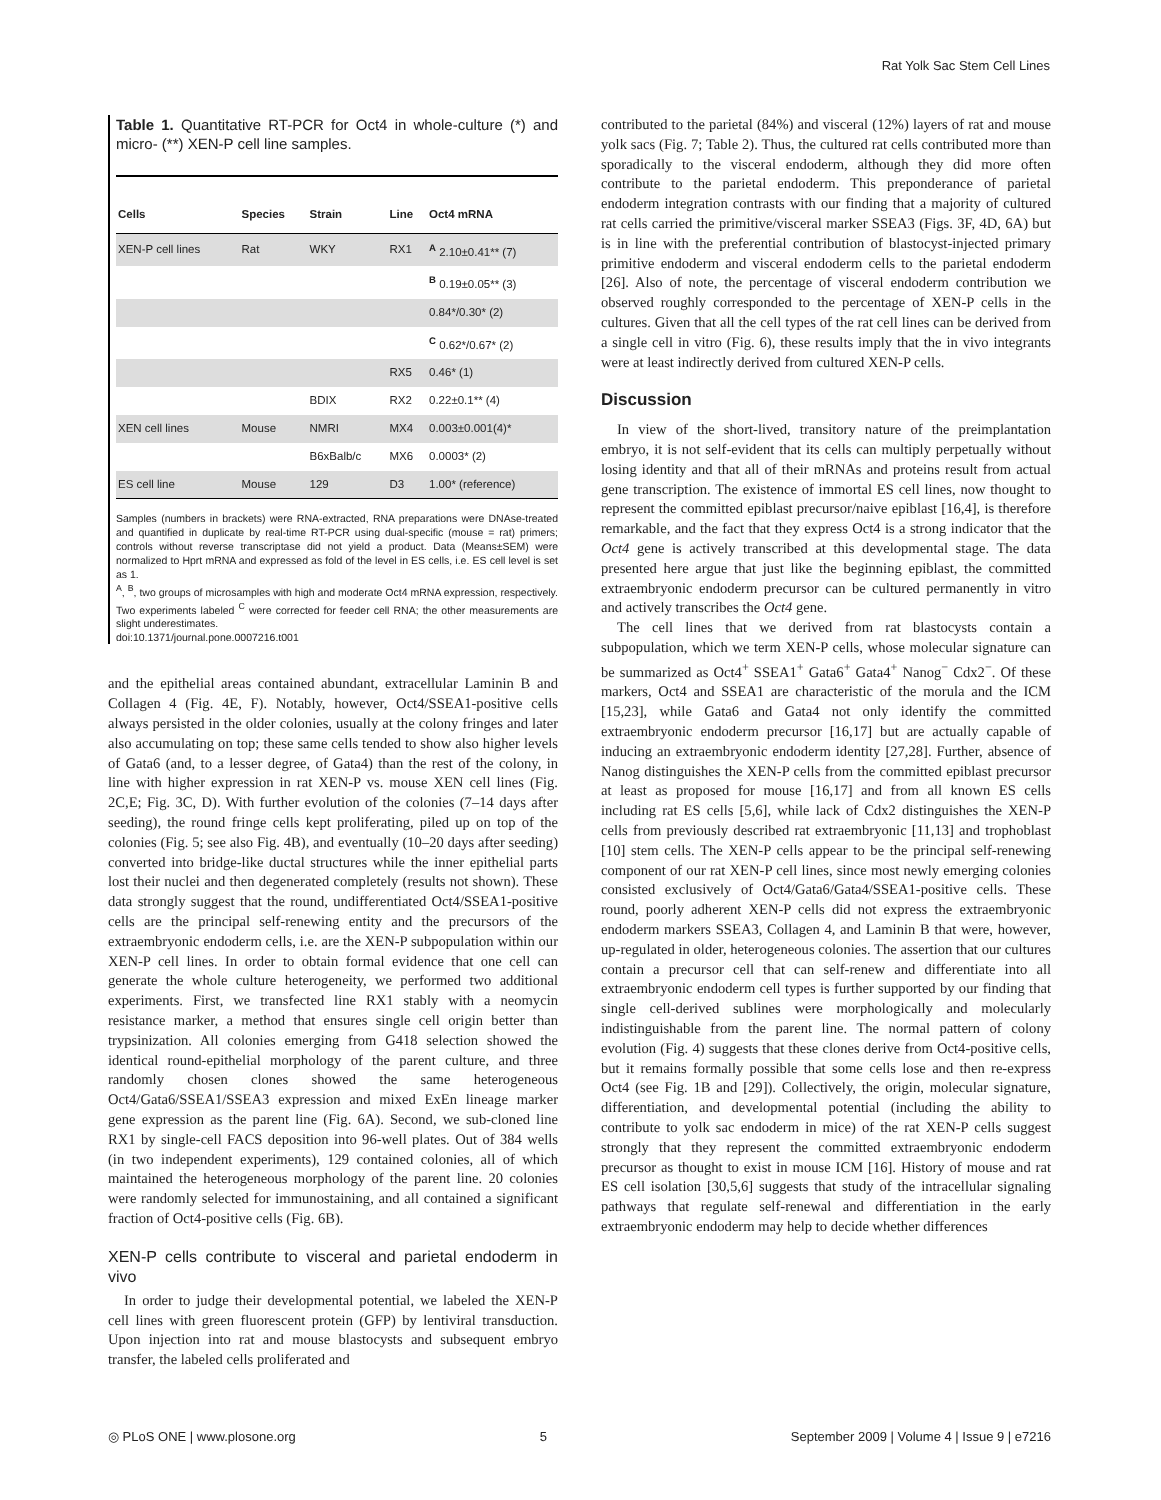Rat Yolk Sac Stem Cell Lines
Table 1. Quantitative RT-PCR for Oct4 in whole-culture (*) and micro- (**) XEN-P cell line samples.
| Cells | Species | Strain | Line | Oct4 mRNA |
| --- | --- | --- | --- | --- |
| XEN-P cell lines | Rat | WKY | RX1 | <sup>A</sup> 2.10±0.41** (7) |
| | | | | <sup>B</sup> 0.19±0.05** (3) |
| | | | | 0.84*/0.30* (2) |
| | | | | <sup>C</sup> 0.62*/0.67* (2) |
| | | | RX5 | 0.46* (1) |
| | | BDIX | RX2 | 0.22±0.1** (4) |
| XEN cell lines | Mouse | NMRI | MX4 | 0.003±0.001(4)* |
| | | B6xBalb/c | MX6 | 0.0003* (2) |
| ES cell line | Mouse | 129 | D3 | 1.00* (reference) |
Samples (numbers in brackets) were RNA-extracted, RNA preparations were DNAse-treated and quantified in duplicate by real-time RT-PCR using dual-specific (mouse = rat) primers; controls without reverse transcriptase did not yield a product. Data (Means±SEM) were normalized to Hprt mRNA and expressed as fold of the level in ES cells, i.e. ES cell level is set as 1.
<sup>A</sup>, <sup>B</sup>, two groups of microsamples with high and moderate Oct4 mRNA expression, respectively. Two experiments labeled <sup>C</sup> were corrected for feeder cell RNA; the other measurements are slight underestimates.
doi:10.1371/journal.pone.0007216.t001
and the epithelial areas contained abundant, extracellular Laminin B and Collagen 4 (Fig. 4E, F). Notably, however, Oct4/SSEA1-positive cells always persisted in the older colonies, usually at the colony fringes and later also accumulating on top; these same cells tended to show also higher levels of Gata6 (and, to a lesser degree, of Gata4) than the rest of the colony, in line with higher expression in rat XEN-P vs. mouse XEN cell lines (Fig. 2C,E; Fig. 3C, D). With further evolution of the colonies (7–14 days after seeding), the round fringe cells kept proliferating, piled up on top of the colonies (Fig. 5; see also Fig. 4B), and eventually (10–20 days after seeding) converted into bridge-like ductal structures while the inner epithelial parts lost their nuclei and then degenerated completely (results not shown). These data strongly suggest that the round, undifferentiated Oct4/SSEA1-positive cells are the principal self-renewing entity and the precursors of the extraembryonic endoderm cells, i.e. are the XEN-P subpopulation within our XEN-P cell lines. In order to obtain formal evidence that one cell can generate the whole culture heterogeneity, we performed two additional experiments. First, we transfected line RX1 stably with a neomycin resistance marker, a method that ensures single cell origin better than trypsinization. All colonies emerging from G418 selection showed the identical round-epithelial morphology of the parent culture, and three randomly chosen clones showed the same heterogeneous Oct4/Gata6/SSEA1/SSEA3 expression and mixed ExEn lineage marker gene expression as the parent line (Fig. 6A). Second, we sub-cloned line RX1 by single-cell FACS deposition into 96-well plates. Out of 384 wells (in two independent experiments), 129 contained colonies, all of which maintained the heterogeneous morphology of the parent line. 20 colonies were randomly selected for immunostaining, and all contained a significant fraction of Oct4-positive cells (Fig. 6B).
XEN-P cells contribute to visceral and parietal endoderm in vivo
In order to judge their developmental potential, we labeled the XEN-P cell lines with green fluorescent protein (GFP) by lentiviral transduction. Upon injection into rat and mouse blastocysts and subsequent embryo transfer, the labeled cells proliferated and
contributed to the parietal (84%) and visceral (12%) layers of rat and mouse yolk sacs (Fig. 7; Table 2). Thus, the cultured rat cells contributed more than sporadically to the visceral endoderm, although they did more often contribute to the parietal endoderm. This preponderance of parietal endoderm integration contrasts with our finding that a majority of cultured rat cells carried the primitive/visceral marker SSEA3 (Figs. 3F, 4D, 6A) but is in line with the preferential contribution of blastocyst-injected primary primitive endoderm and visceral endoderm cells to the parietal endoderm [26]. Also of note, the percentage of visceral endoderm contribution we observed roughly corresponded to the percentage of XEN-P cells in the cultures. Given that all the cell types of the rat cell lines can be derived from a single cell in vitro (Fig. 6), these results imply that the in vivo integrants were at least indirectly derived from cultured XEN-P cells.
Discussion
In view of the short-lived, transitory nature of the preimplantation embryo, it is not self-evident that its cells can multiply perpetually without losing identity and that all of their mRNAs and proteins result from actual gene transcription. The existence of immortal ES cell lines, now thought to represent the committed epiblast precursor/naive epiblast [16,4], is therefore remarkable, and the fact that they express Oct4 is a strong indicator that the Oct4 gene is actively transcribed at this developmental stage. The data presented here argue that just like the beginning epiblast, the committed extraembryonic endoderm precursor can be cultured permanently in vitro and actively transcribes the Oct4 gene.
The cell lines that we derived from rat blastocysts contain a subpopulation, which we term XEN-P cells, whose molecular signature can be summarized as Oct4<sup>+</sup> SSEA1<sup>+</sup> Gata6<sup>+</sup> Gata4<sup>+</sup> Nanog<sup>−</sup> Cdx2<sup>−</sup>. Of these markers, Oct4 and SSEA1 are characteristic of the morula and the ICM [15,23], while Gata6 and Gata4 not only identify the committed extraembryonic endoderm precursor [16,17] but are actually capable of inducing an extraembryonic endoderm identity [27,28]. Further, absence of Nanog distinguishes the XEN-P cells from the committed epiblast precursor at least as proposed for mouse [16,17] and from all known ES cells including rat ES cells [5,6], while lack of Cdx2 distinguishes the XEN-P cells from previously described rat extraembryonic [11,13] and trophoblast [10] stem cells. The XEN-P cells appear to be the principal self-renewing component of our rat XEN-P cell lines, since most newly emerging colonies consisted exclusively of Oct4/Gata6/Gata4/SSEA1-positive cells. These round, poorly adherent XEN-P cells did not express the extraembryonic endoderm markers SSEA3, Collagen 4, and Laminin B that were, however, up-regulated in older, heterogeneous colonies. The assertion that our cultures contain a precursor cell that can self-renew and differentiate into all extraembryonic endoderm cell types is further supported by our finding that single cell-derived sublines were morphologically and molecularly indistinguishable from the parent line. The normal pattern of colony evolution (Fig. 4) suggests that these clones derive from Oct4-positive cells, but it remains formally possible that some cells lose and then re-express Oct4 (see Fig. 1B and [29]). Collectively, the origin, molecular signature, differentiation, and developmental potential (including the ability to contribute to yolk sac endoderm in mice) of the rat XEN-P cells suggest strongly that they represent the committed extraembryonic endoderm precursor as thought to exist in mouse ICM [16]. History of mouse and rat ES cell isolation [30,5,6] suggests that study of the intracellular signaling pathways that regulate self-renewal and differentiation in the early extraembryonic endoderm may help to decide whether differences
◎ PLoS ONE | www.plosone.org 5 September 2009 | Volume 4 | Issue 9 | e7216